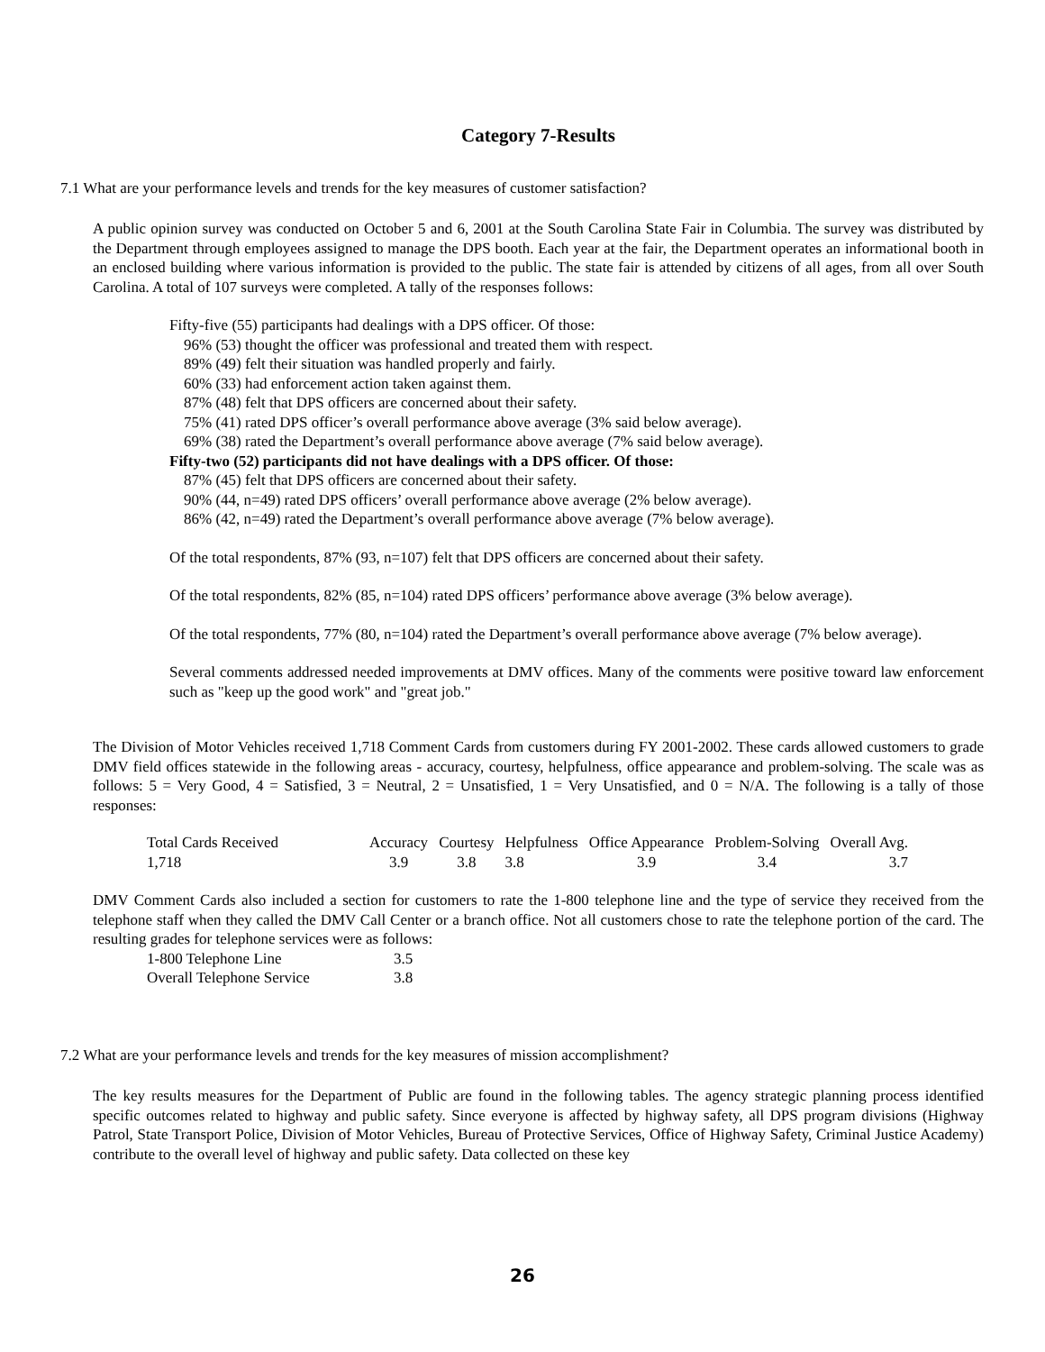Category 7-Results
7.1 What are your performance levels and trends for the key measures of customer satisfaction?
A public opinion survey was conducted on October 5 and 6, 2001 at the South Carolina State Fair in Columbia. The survey was distributed by the Department through employees assigned to manage the DPS booth. Each year at the fair, the Department operates an informational booth in an enclosed building where various information is provided to the public. The state fair is attended by citizens of all ages, from all over South Carolina. A total of 107 surveys were completed. A tally of the responses follows:
Fifty-five (55) participants had dealings with a DPS officer. Of those:
96% (53) thought the officer was professional and treated them with respect.
89% (49) felt their situation was handled properly and fairly.
60% (33) had enforcement action taken against them.
87% (48) felt that DPS officers are concerned about their safety.
75% (41) rated DPS officer’s overall performance above average (3% said below average).
69% (38) rated the Department’s overall performance above average (7% said below average).
Fifty-two (52) participants did not have dealings with a DPS officer. Of those:
87% (45) felt that DPS officers are concerned about their safety.
90% (44, n=49) rated DPS officers’ overall performance above average (2% below average).
86% (42, n=49) rated the Department’s overall performance above average (7% below average).
Of the total respondents, 87% (93, n=107) felt that DPS officers are concerned about their safety.
Of the total respondents, 82% (85, n=104) rated DPS officers’ performance above average (3% below average).
Of the total respondents, 77% (80, n=104) rated the Department’s overall performance above average (7% below average).
Several comments addressed needed improvements at DMV offices. Many of the comments were positive toward law enforcement such as "keep up the good work" and "great job."
The Division of Motor Vehicles received 1,718 Comment Cards from customers during FY 2001-2002. These cards allowed customers to grade DMV field offices statewide in the following areas - accuracy, courtesy, helpfulness, office appearance and problem-solving. The scale was as follows: 5 = Very Good, 4 = Satisfied, 3 = Neutral, 2 = Unsatisfied, 1 = Very Unsatisfied, and 0 = N/A. The following is a tally of those responses:
| Total Cards Received | Accuracy | Courtesy | Helpfulness | Office Appearance | Problem-Solving | Overall Avg. |
| --- | --- | --- | --- | --- | --- | --- |
| 1,718 | 3.9 | 3.8 | 3.8 | 3.9 | 3.4 | 3.7 |
DMV Comment Cards also included a section for customers to rate the 1-800 telephone line and the type of service they received from the telephone staff when they called the DMV Call Center or a branch office. Not all customers chose to rate the telephone portion of the card. The resulting grades for telephone services were as follows:
| 1-800 Telephone Line | 3.5 |
| Overall Telephone Service | 3.8 |
7.2 What are your performance levels and trends for the key measures of mission accomplishment?
The key results measures for the Department of Public are found in the following tables. The agency strategic planning process identified specific outcomes related to highway and public safety. Since everyone is affected by highway safety, all DPS program divisions (Highway Patrol, State Transport Police, Division of Motor Vehicles, Bureau of Protective Services, Office of Highway Safety, Criminal Justice Academy) contribute to the overall level of highway and public safety. Data collected on these key
26